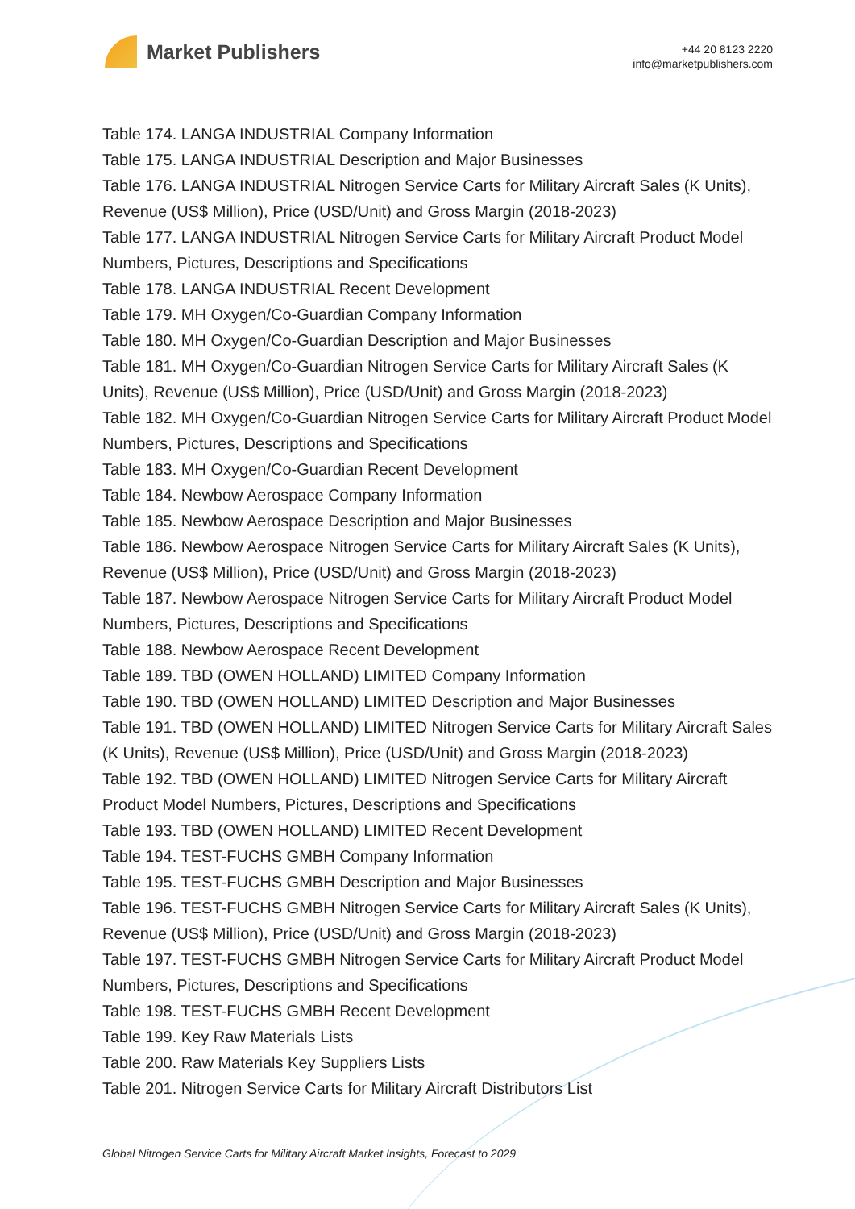Market Publishers
+44 20 8123 2220
info@marketpublishers.com
Table 174. LANGA INDUSTRIAL Company Information
Table 175. LANGA INDUSTRIAL Description and Major Businesses
Table 176. LANGA INDUSTRIAL Nitrogen Service Carts for Military Aircraft Sales (K Units), Revenue (US$ Million), Price (USD/Unit) and Gross Margin (2018-2023)
Table 177. LANGA INDUSTRIAL Nitrogen Service Carts for Military Aircraft Product Model Numbers, Pictures, Descriptions and Specifications
Table 178. LANGA INDUSTRIAL Recent Development
Table 179. MH Oxygen/Co-Guardian Company Information
Table 180. MH Oxygen/Co-Guardian Description and Major Businesses
Table 181. MH Oxygen/Co-Guardian Nitrogen Service Carts for Military Aircraft Sales (K Units), Revenue (US$ Million), Price (USD/Unit) and Gross Margin (2018-2023)
Table 182. MH Oxygen/Co-Guardian Nitrogen Service Carts for Military Aircraft Product Model Numbers, Pictures, Descriptions and Specifications
Table 183. MH Oxygen/Co-Guardian Recent Development
Table 184. Newbow Aerospace Company Information
Table 185. Newbow Aerospace Description and Major Businesses
Table 186. Newbow Aerospace Nitrogen Service Carts for Military Aircraft Sales (K Units), Revenue (US$ Million), Price (USD/Unit) and Gross Margin (2018-2023)
Table 187. Newbow Aerospace Nitrogen Service Carts for Military Aircraft Product Model Numbers, Pictures, Descriptions and Specifications
Table 188. Newbow Aerospace Recent Development
Table 189. TBD (OWEN HOLLAND) LIMITED Company Information
Table 190. TBD (OWEN HOLLAND) LIMITED Description and Major Businesses
Table 191. TBD (OWEN HOLLAND) LIMITED Nitrogen Service Carts for Military Aircraft Sales (K Units), Revenue (US$ Million), Price (USD/Unit) and Gross Margin (2018-2023)
Table 192. TBD (OWEN HOLLAND) LIMITED Nitrogen Service Carts for Military Aircraft Product Model Numbers, Pictures, Descriptions and Specifications
Table 193. TBD (OWEN HOLLAND) LIMITED Recent Development
Table 194. TEST-FUCHS GMBH Company Information
Table 195. TEST-FUCHS GMBH Description and Major Businesses
Table 196. TEST-FUCHS GMBH Nitrogen Service Carts for Military Aircraft Sales (K Units), Revenue (US$ Million), Price (USD/Unit) and Gross Margin (2018-2023)
Table 197. TEST-FUCHS GMBH Nitrogen Service Carts for Military Aircraft Product Model Numbers, Pictures, Descriptions and Specifications
Table 198. TEST-FUCHS GMBH Recent Development
Table 199. Key Raw Materials Lists
Table 200. Raw Materials Key Suppliers Lists
Table 201. Nitrogen Service Carts for Military Aircraft Distributors List
Global Nitrogen Service Carts for Military Aircraft Market Insights, Forecast to 2029